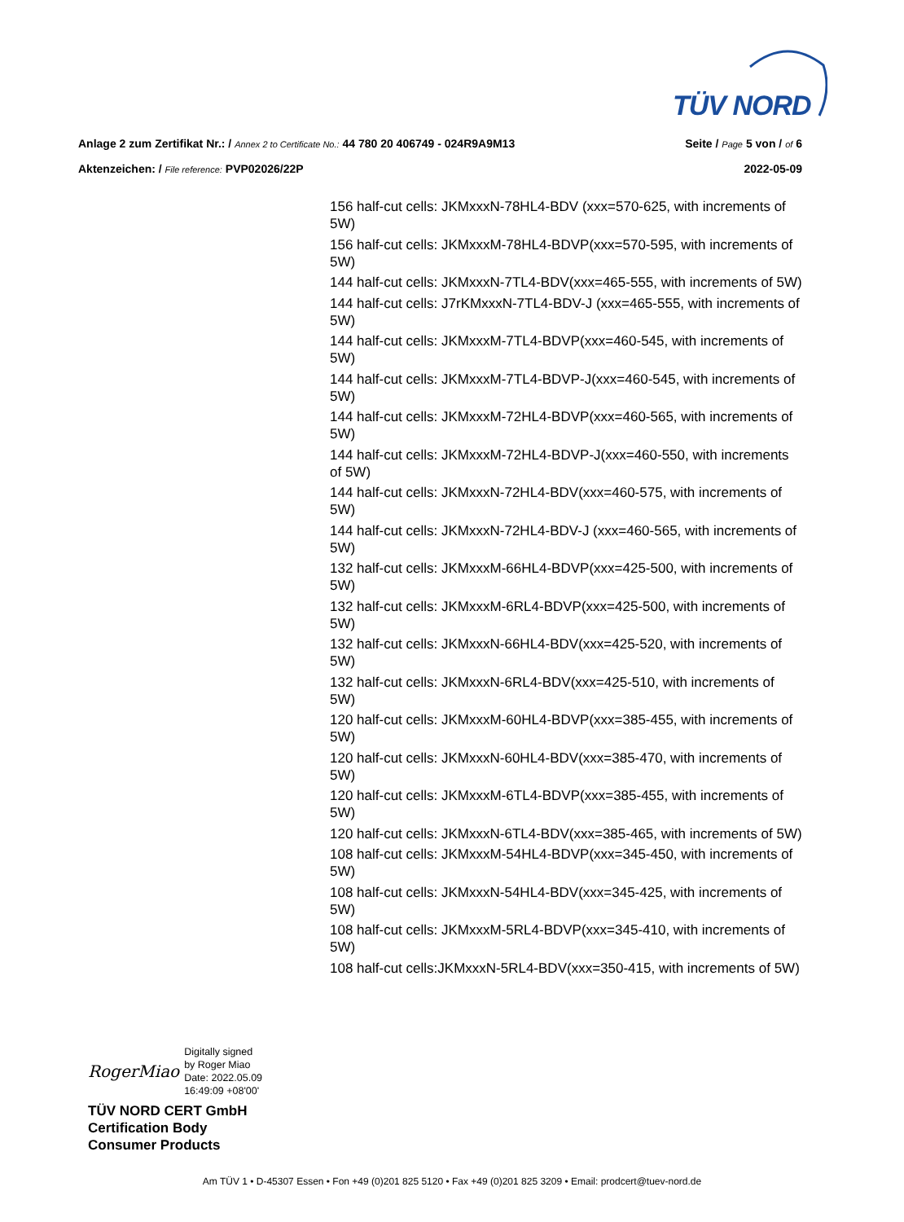TÜV NORD
Anlage 2 zum Zertifikat Nr.: / Annex 2 to Certificate No.: 44 780 20 406749 - 024R9A9M13 Seite / Page 5 von / of 6
Aktenzeichen: / File reference: PVP02026/22P 2022-05-09
156 half-cut cells: JKMxxxN-78HL4-BDV (xxx=570-625, with increments of 5W)
156 half-cut cells: JKMxxxM-78HL4-BDVP(xxx=570-595, with increments of 5W)
144 half-cut cells: JKMxxxN-7TL4-BDV(xxx=465-555, with increments of 5W)
144 half-cut cells: J7rKMxxxN-7TL4-BDV-J (xxx=465-555, with increments of 5W)
144 half-cut cells: JKMxxxM-7TL4-BDVP(xxx=460-545, with increments of 5W)
144 half-cut cells: JKMxxxM-7TL4-BDVP-J(xxx=460-545, with increments of 5W)
144 half-cut cells: JKMxxxM-72HL4-BDVP(xxx=460-565, with increments of 5W)
144 half-cut cells: JKMxxxM-72HL4-BDVP-J(xxx=460-550, with increments of 5W)
144 half-cut cells: JKMxxxN-72HL4-BDV(xxx=460-575, with increments of 5W)
144 half-cut cells: JKMxxxN-72HL4-BDV-J (xxx=460-565, with increments of 5W)
132 half-cut cells: JKMxxxM-66HL4-BDVP(xxx=425-500, with increments of 5W)
132 half-cut cells: JKMxxxM-6RL4-BDVP(xxx=425-500, with increments of 5W)
132 half-cut cells: JKMxxxN-66HL4-BDV(xxx=425-520, with increments of 5W)
132 half-cut cells: JKMxxxN-6RL4-BDV(xxx=425-510, with increments of 5W)
120 half-cut cells: JKMxxxM-60HL4-BDVP(xxx=385-455, with increments of 5W)
120 half-cut cells: JKMxxxN-60HL4-BDV(xxx=385-470, with increments of 5W)
120 half-cut cells: JKMxxxM-6TL4-BDVP(xxx=385-455, with increments of 5W)
120 half-cut cells: JKMxxxN-6TL4-BDV(xxx=385-465, with increments of 5W)
108 half-cut cells: JKMxxxM-54HL4-BDVP(xxx=345-450, with increments of 5W)
108 half-cut cells: JKMxxxN-54HL4-BDV(xxx=345-425, with increments of 5W)
108 half-cut cells: JKMxxxM-5RL4-BDVP(xxx=345-410, with increments of 5W)
108 half-cut cells:JKMxxxN-5RL4-BDV(xxx=350-415, with increments of 5W)
RogerMiao Digitally signed
by Roger Miao
Date: 2022.05.09
16:49:09 +08'00'
TÜV NORD CERT GmbH
Certification Body
Consumer Products
Am TÜV 1 • D-45307 Essen • Fon +49 (0)201 825 5120 • Fax +49 (0)201 825 3209 • Email: prodcert@tuev-nord.de